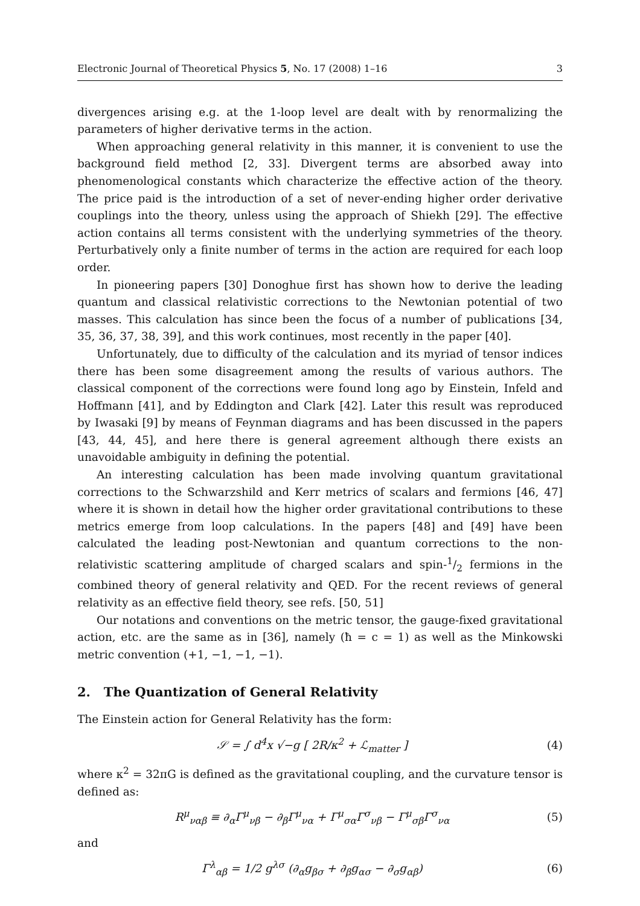Electronic Journal of Theoretical Physics 5, No. 17 (2008) 1–16 3
divergences arising e.g. at the 1-loop level are dealt with by renormalizing the parameters of higher derivative terms in the action.
When approaching general relativity in this manner, it is convenient to use the background field method [2, 33]. Divergent terms are absorbed away into phenomenological constants which characterize the effective action of the theory. The price paid is the introduction of a set of never-ending higher order derivative couplings into the theory, unless using the approach of Shiekh [29]. The effective action contains all terms consistent with the underlying symmetries of the theory. Perturbatively only a finite number of terms in the action are required for each loop order.
In pioneering papers [30] Donoghue first has shown how to derive the leading quantum and classical relativistic corrections to the Newtonian potential of two masses. This calculation has since been the focus of a number of publications [34, 35, 36, 37, 38, 39], and this work continues, most recently in the paper [40].
Unfortunately, due to difficulty of the calculation and its myriad of tensor indices there has been some disagreement among the results of various authors. The classical component of the corrections were found long ago by Einstein, Infeld and Hoffmann [41], and by Eddington and Clark [42]. Later this result was reproduced by Iwasaki [9] by means of Feynman diagrams and has been discussed in the papers [43, 44, 45], and here there is general agreement although there exists an unavoidable ambiguity in defining the potential.
An interesting calculation has been made involving quantum gravitational corrections to the Schwarzshild and Kerr metrics of scalars and fermions [46, 47] where it is shown in detail how the higher order gravitational contributions to these metrics emerge from loop calculations. In the papers [48] and [49] have been calculated the leading post-Newtonian and quantum corrections to the non-relativistic scattering amplitude of charged scalars and spin-1/2 fermions in the combined theory of general relativity and QED. For the recent reviews of general relativity as an effective field theory, see refs. [50, 51]
Our notations and conventions on the metric tensor, the gauge-fixed gravitational action, etc. are the same as in [36], namely (ħ = c = 1) as well as the Minkowski metric convention (+1, −1, −1, −1).
2. The Quantization of General Relativity
The Einstein action for General Relativity has the form:
𝒮 = ∫ d<sup>4</sup>x √−g [ 2R/κ<sup>2</sup> + ℒ<sub>matter</sub> ] (4)
where κ<sup>2</sup> = 32πG is defined as the gravitational coupling, and the curvature tensor is defined as:
R<sup>μ</sup><sub>ναβ</sub> ≡ ∂<sub>α</sub>Γ<sup>μ</sup><sub>νβ</sub> − ∂<sub>β</sub>Γ<sup>μ</sup><sub>να</sub> + Γ<sup>μ</sup><sub>σα</sub>Γ<sup>σ</sup><sub>νβ</sub> − Γ<sup>μ</sup><sub>σβ</sub>Γ<sup>σ</sup><sub>να</sub> (5)
and
Γ<sup>λ</sup><sub>αβ</sub> = 1/2 g<sup>λσ</sup> (∂<sub>α</sub>g<sub>βσ</sub> + ∂<sub>β</sub>g<sub>ασ</sub> − ∂<sub>σ</sub>g<sub>αβ</sub>) (6)